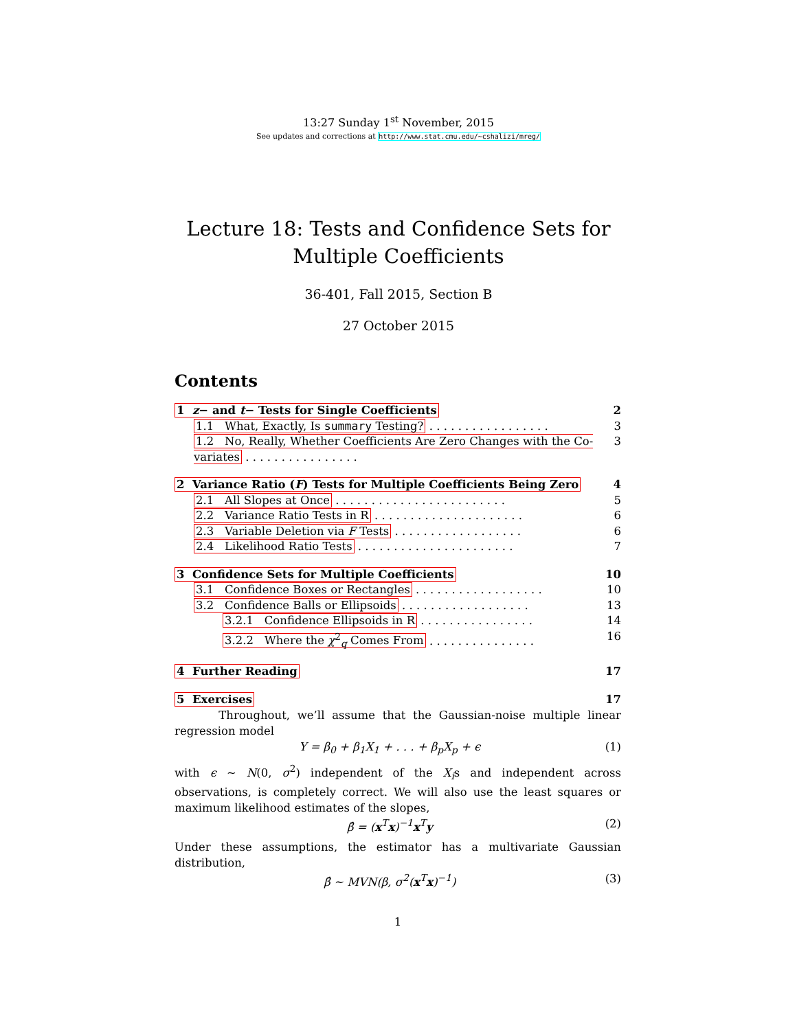13:27 Sunday 1<sup>st</sup> November, 2015
See updates and corrections at http://www.stat.cmu.edu/~cshalizi/mreg/
Lecture 18: Tests and Confidence Sets for
Multiple Coefficients
36-401, Fall 2015, Section B
27 October 2015
Contents
1 z− and t− Tests for Single Coefficients 2
1.1 What, Exactly, Is summary Testing? . . . . . . . . . . . . . . . . . 3
1.2 No, Really, Whether Coefficients Are Zero Changes with the Co-variates . . . . . . . . . . . . . . . . 3
2 Variance Ratio (F) Tests for Multiple Coefficients Being Zero 4
2.1 All Slopes at Once . . . . . . . . . . . . . . . . . . . . . . . . 5
2.2 Variance Ratio Tests in R . . . . . . . . . . . . . . . . . . . . . 6
2.3 Variable Deletion via F Tests . . . . . . . . . . . . . . . . . . 6
2.4 Likelihood Ratio Tests . . . . . . . . . . . . . . . . . . . . . . 7
3 Confidence Sets for Multiple Coefficients 10
3.1 Confidence Boxes or Rectangles . . . . . . . . . . . . . . . . . . 10
3.2 Confidence Balls or Ellipsoids . . . . . . . . . . . . . . . . . . 13
3.2.1 Confidence Ellipsoids in R . . . . . . . . . . . . . . . . 14
3.2.2 Where the χ<sup>2</sup><sub>q</sub> Comes From . . . . . . . . . . . . . . . 16
4 Further Reading 17
5 Exercises 17
Throughout, we’ll assume that the Gaussian-noise multiple linear regression model
Y = β<sub>0</sub> + β<sub>1</sub>X<sub>1</sub> + . . . + β<sub>p</sub>X<sub>p</sub> + ϵ (1)
with ϵ ∼ N(0, σ<sup>2</sup>) independent of the X<sub>i</sub>s and independent across observations, is completely correct. We will also use the least squares or maximum likelihood estimates of the slopes,
β̂ = (x<sup>T</sup>x)<sup>−1</sup>x<sup>T</sup>y (2)
Under these assumptions, the estimator has a multivariate Gaussian distribution,
β̂ ∼ MVN(β, σ<sup>2</sup>(x<sup>T</sup>x)<sup>−1</sup>) (3)
1